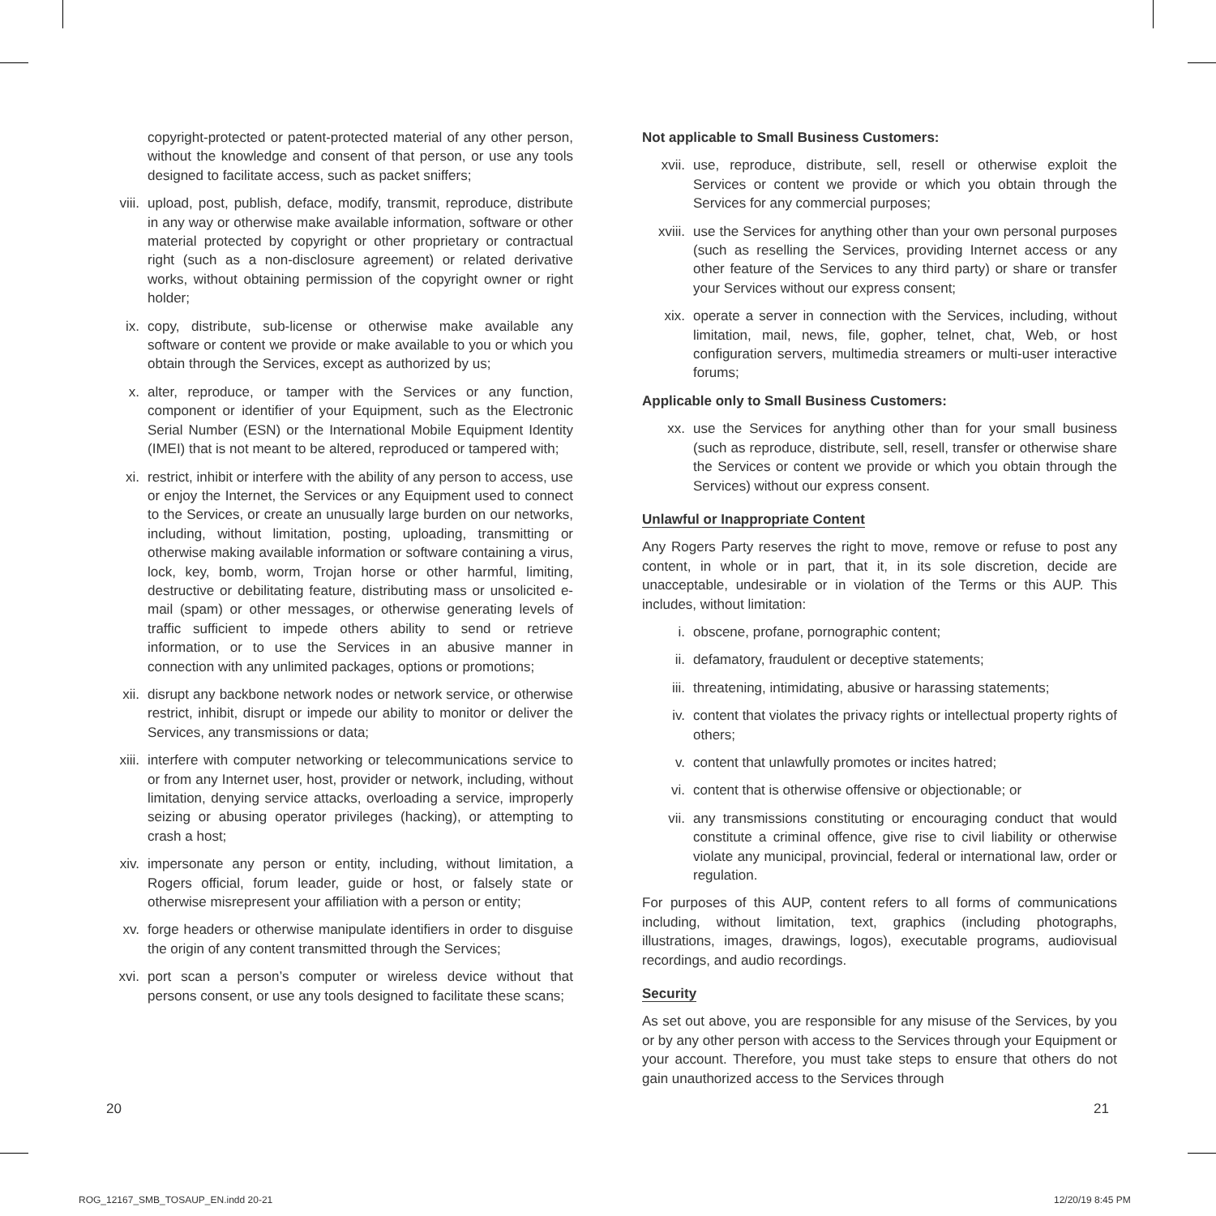copyright-protected or patent-protected material of any other person, without the knowledge and consent of that person, or use any tools designed to facilitate access, such as packet sniffers;
viii. upload, post, publish, deface, modify, transmit, reproduce, distribute in any way or otherwise make available information, software or other material protected by copyright or other proprietary or contractual right (such as a non-disclosure agreement) or related derivative works, without obtaining permission of the copyright owner or right holder;
ix. copy, distribute, sub-license or otherwise make available any software or content we provide or make available to you or which you obtain through the Services, except as authorized by us;
x. alter, reproduce, or tamper with the Services or any function, component or identifier of your Equipment, such as the Electronic Serial Number (ESN) or the International Mobile Equipment Identity (IMEI) that is not meant to be altered, reproduced or tampered with;
xi. restrict, inhibit or interfere with the ability of any person to access, use or enjoy the Internet, the Services or any Equipment used to connect to the Services, or create an unusually large burden on our networks, including, without limitation, posting, uploading, transmitting or otherwise making available information or software containing a virus, lock, key, bomb, worm, Trojan horse or other harmful, limiting, destructive or debilitating feature, distributing mass or unsolicited e-mail (spam) or other messages, or otherwise generating levels of traffic sufficient to impede others ability to send or retrieve information, or to use the Services in an abusive manner in connection with any unlimited packages, options or promotions;
xii. disrupt any backbone network nodes or network service, or otherwise restrict, inhibit, disrupt or impede our ability to monitor or deliver the Services, any transmissions or data;
xiii. interfere with computer networking or telecommunications service to or from any Internet user, host, provider or network, including, without limitation, denying service attacks, overloading a service, improperly seizing or abusing operator privileges (hacking), or attempting to crash a host;
xiv. impersonate any person or entity, including, without limitation, a Rogers official, forum leader, guide or host, or falsely state or otherwise misrepresent your affiliation with a person or entity;
xv. forge headers or otherwise manipulate identifiers in order to disguise the origin of any content transmitted through the Services;
xvi. port scan a person’s computer or wireless device without that persons consent, or use any tools designed to facilitate these scans;
Not applicable to Small Business Customers:
xvii. use, reproduce, distribute, sell, resell or otherwise exploit the Services or content we provide or which you obtain through the Services for any commercial purposes;
xviii. use the Services for anything other than your own personal purposes (such as reselling the Services, providing Internet access or any other feature of the Services to any third party) or share or transfer your Services without our express consent;
xix. operate a server in connection with the Services, including, without limitation, mail, news, file, gopher, telnet, chat, Web, or host configuration servers, multimedia streamers or multi-user interactive forums;
Applicable only to Small Business Customers:
xx. use the Services for anything other than for your small business (such as reproduce, distribute, sell, resell, transfer or otherwise share the Services or content we provide or which you obtain through the Services) without our express consent.
Unlawful or Inappropriate Content
Any Rogers Party reserves the right to move, remove or refuse to post any content, in whole or in part, that it, in its sole discretion, decide are unacceptable, undesirable or in violation of the Terms or this AUP. This includes, without limitation:
i. obscene, profane, pornographic content;
ii. defamatory, fraudulent or deceptive statements;
iii. threatening, intimidating, abusive or harassing statements;
iv. content that violates the privacy rights or intellectual property rights of others;
v. content that unlawfully promotes or incites hatred;
vi. content that is otherwise offensive or objectionable; or
vii. any transmissions constituting or encouraging conduct that would constitute a criminal offence, give rise to civil liability or otherwise violate any municipal, provincial, federal or international law, order or regulation.
For purposes of this AUP, content refers to all forms of communications including, without limitation, text, graphics (including photographs, illustrations, images, drawings, logos), executable programs, audiovisual recordings, and audio recordings.
Security
As set out above, you are responsible for any misuse of the Services, by you or by any other person with access to the Services through your Equipment or your account. Therefore, you must take steps to ensure that others do not gain unauthorized access to the Services through
20 21
ROG_12167_SMB_TOSAUP_EN.indd 20-21
12/20/19 8:45 PM